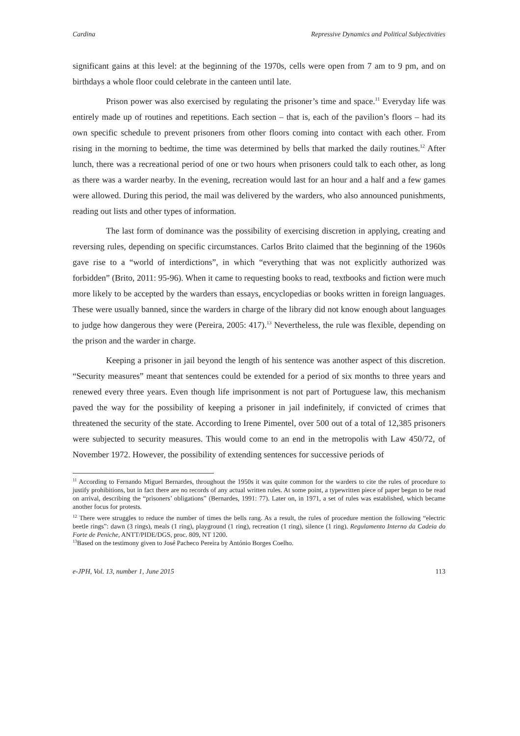Cardina Repressive Dynamics and Political Subjectivities
significant gains at this level: at the beginning of the 1970s, cells were open from 7 am to 9 pm, and on birthdays a whole floor could celebrate in the canteen until late.
Prison power was also exercised by regulating the prisoner’s time and space.<sup>11</sup> Everyday life was entirely made up of routines and repetitions. Each section – that is, each of the pavilion’s floors – had its own specific schedule to prevent prisoners from other floors coming into contact with each other. From rising in the morning to bedtime, the time was determined by bells that marked the daily routines.<sup>12</sup> After lunch, there was a recreational period of one or two hours when prisoners could talk to each other, as long as there was a warder nearby. In the evening, recreation would last for an hour and a half and a few games were allowed. During this period, the mail was delivered by the warders, who also announced punishments, reading out lists and other types of information.
The last form of dominance was the possibility of exercising discretion in applying, creating and reversing rules, depending on specific circumstances. Carlos Brito claimed that the beginning of the 1960s gave rise to a “world of interdictions”, in which “everything that was not explicitly authorized was forbidden” (Brito, 2011: 95-96). When it came to requesting books to read, textbooks and fiction were much more likely to be accepted by the warders than essays, encyclopedias or books written in foreign languages. These were usually banned, since the warders in charge of the library did not know enough about languages to judge how dangerous they were (Pereira, 2005: 417).<sup>13</sup> Nevertheless, the rule was flexible, depending on the prison and the warder in charge.
Keeping a prisoner in jail beyond the length of his sentence was another aspect of this discretion. “Security measures” meant that sentences could be extended for a period of six months to three years and renewed every three years. Even though life imprisonment is not part of Portuguese law, this mechanism paved the way for the possibility of keeping a prisoner in jail indefinitely, if convicted of crimes that threatened the security of the state. According to Irene Pimentel, over 500 out of a total of 12,385 prisoners were subjected to security measures. This would come to an end in the metropolis with Law 450/72, of November 1972. However, the possibility of extending sentences for successive periods of
<sup>11</sup> According to Fernando Miguel Bernardes, throughout the 1950s it was quite common for the warders to cite the rules of procedure to justify prohibitions, but in fact there are no records of any actual written rules. At some point, a typewritten piece of paper began to be read on arrival, describing the “prisoners’ obligations” (Bernardes, 1991: 77). Later on, in 1971, a set of rules was established, which became another focus for protests.
<sup>12</sup> There were struggles to reduce the number of times the bells rang. As a result, the rules of procedure mention the following “electric beetle rings”: dawn (3 rings), meals (1 ring), playground (1 ring), recreation (1 ring), silence (1 ring). Regulamento Interno da Cadeia do Forte de Peniche, ANTT/PIDE/DGS, proc. 809, NT 1200.
<sup>13</sup> Based on the testimony given to José Pacheco Pereira by António Borges Coelho.
e-JPH, Vol. 13, number 1, June 2015 113